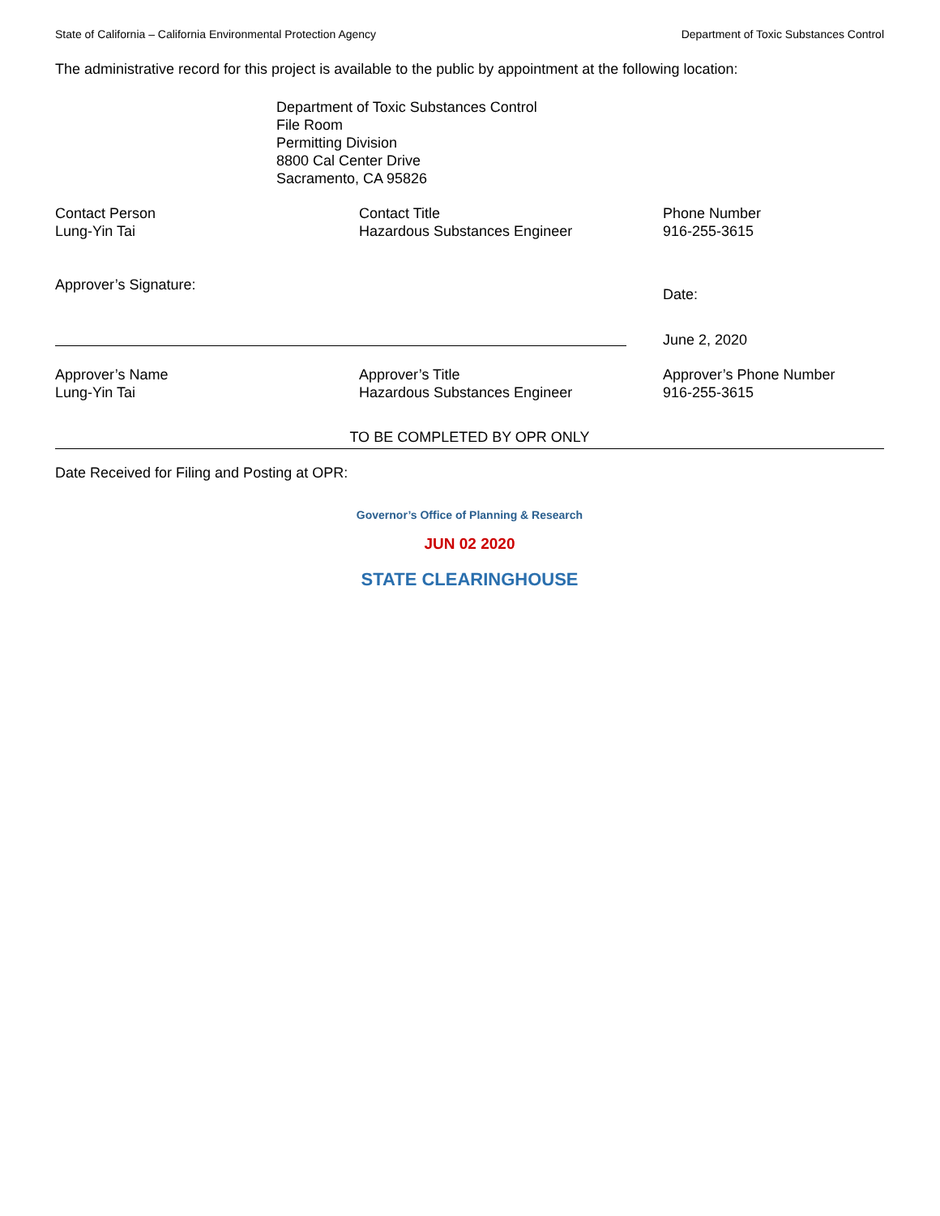State of California – California Environmental Protection Agency Department of Toxic Substances Control
The administrative record for this project is available to the public by appointment at the following location:
Department of Toxic Substances Control
File Room
Permitting Division
8800 Cal Center Drive
Sacramento, CA 95826
Contact Person
Lung-Yin Tai
Contact Title
Hazardous Substances Engineer
Phone Number
916-255-3615
Approver’s Signature:
Date:
June 2, 2020
Approver’s Name
Lung-Yin Tai
Approver’s Title
Hazardous Substances Engineer
Approver’s Phone Number
916-255-3615
TO BE COMPLETED BY OPR ONLY
Date Received for Filing and Posting at OPR:
Governor’s Office of Planning & Research
JUN 02 2020
STATE CLEARINGHOUSE